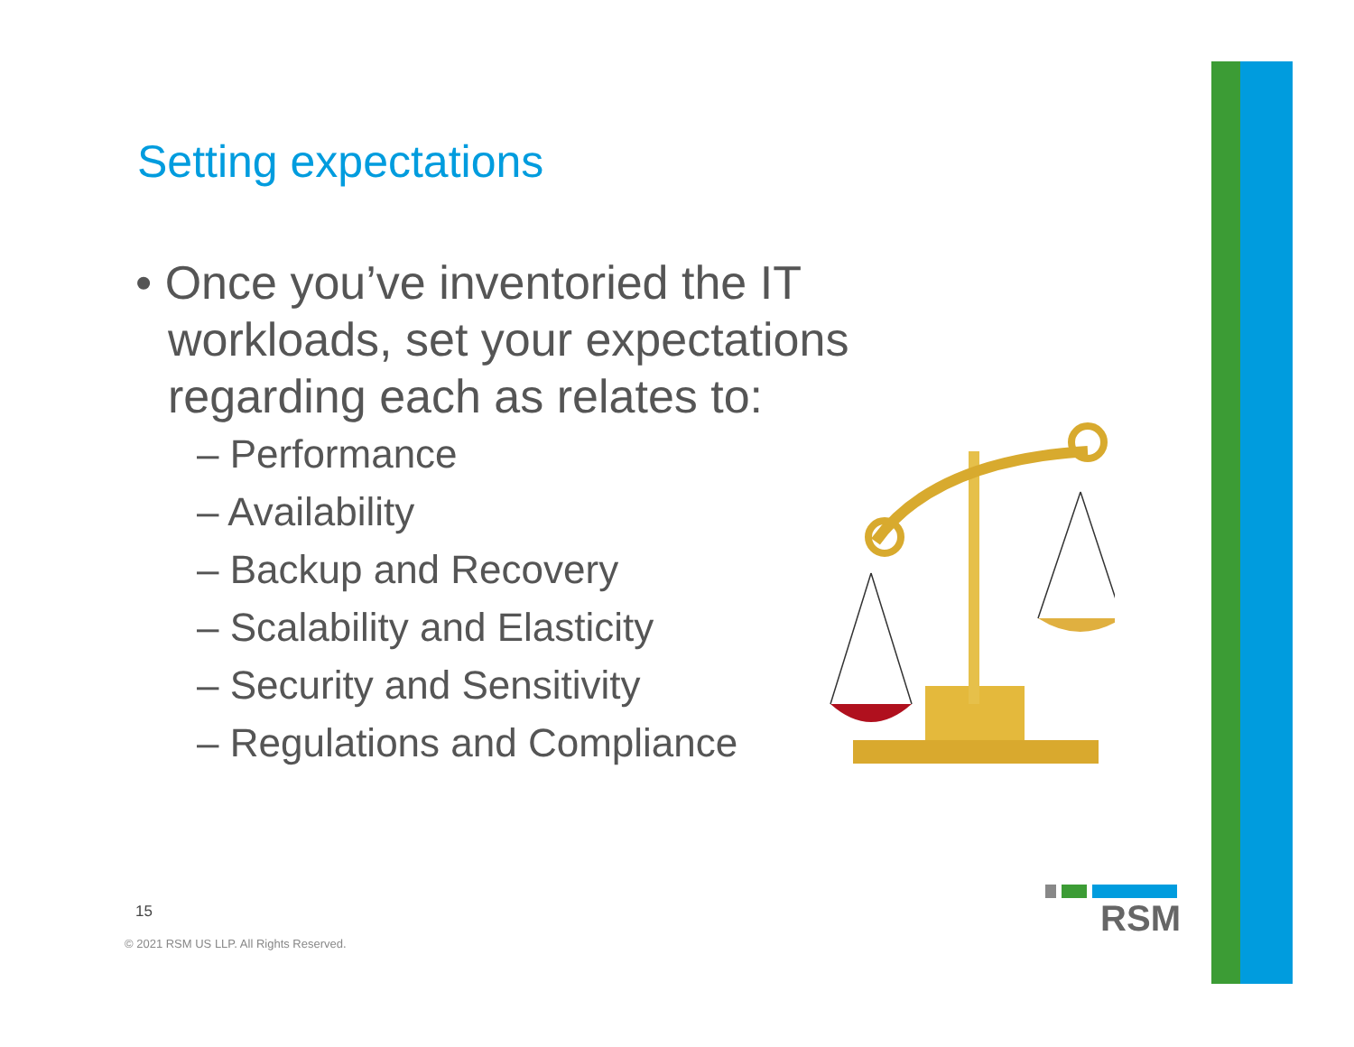Setting expectations
• Once you’ve inventoried the IT workloads, set your expectations regarding each as relates to:
– Performance
– Availability
– Backup and Recovery
– Scalability and Elasticity
– Security and Sensitivity
– Regulations and Compliance
15
© 2021 RSM US LLP. All Rights Reserved.
RSM